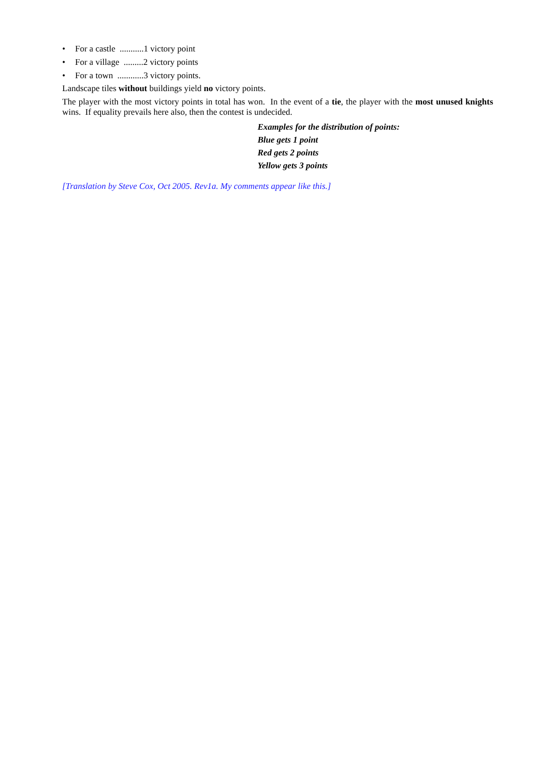• For a castle ...........1 victory point
• For a village .........2 victory points
• For a town ............3 victory points.
Landscape tiles without buildings yield no victory points.
The player with the most victory points in total has won. In the event of a tie, the player with the most unused knights wins. If equality prevails here also, then the contest is undecided.
Examples for the distribution of points:
Blue gets 1 point
Red gets 2 points
Yellow gets 3 points
[Translation by Steve Cox, Oct 2005. Rev1a. My comments appear like this.]